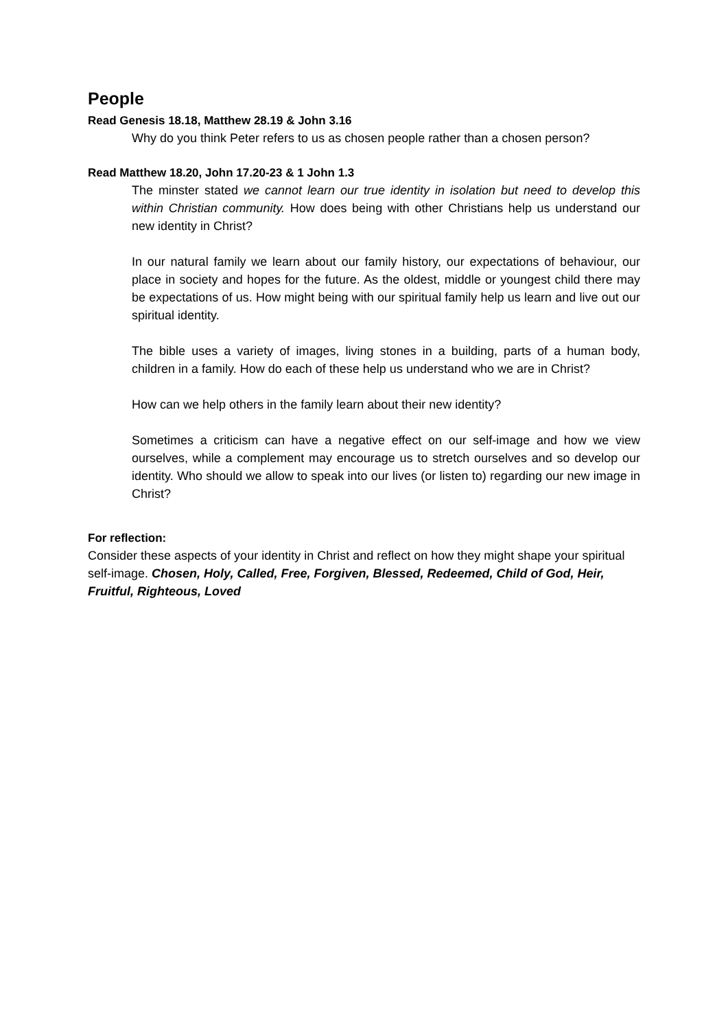People
Read Genesis 18.18, Matthew 28.19 & John 3.16
Why do you think Peter refers to us as chosen people rather than a chosen person?
Read Matthew 18.20, John 17.20-23 & 1 John 1.3
The minster stated we cannot learn our true identity in isolation but need to develop this within Christian community. How does being with other Christians help us understand our new identity in Christ?
In our natural family we learn about our family history, our expectations of behaviour, our place in society and hopes for the future. As the oldest, middle or youngest child there may be expectations of us. How might being with our spiritual family help us learn and live out our spiritual identity.
The bible uses a variety of images, living stones in a building, parts of a human body, children in a family. How do each of these help us understand who we are in Christ?
How can we help others in the family learn about their new identity?
Sometimes a criticism can have a negative effect on our self-image and how we view ourselves, while a complement may encourage us to stretch ourselves and so develop our identity. Who should we allow to speak into our lives (or listen to) regarding our new image in Christ?
For reflection:
Consider these aspects of your identity in Christ and reflect on how they might shape your spiritual self-image. Chosen, Holy, Called, Free, Forgiven, Blessed, Redeemed, Child of God, Heir, Fruitful, Righteous, Loved